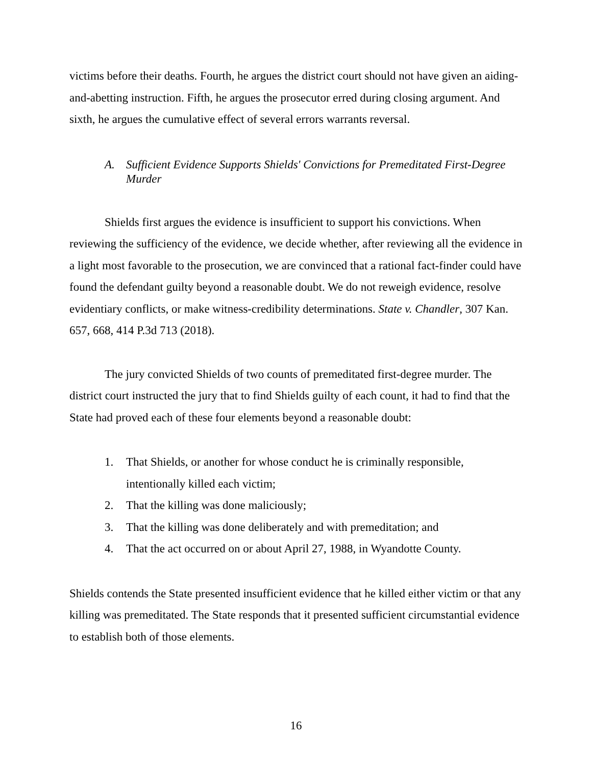victims before their deaths. Fourth, he argues the district court should not have given an aiding-and-abetting instruction. Fifth, he argues the prosecutor erred during closing argument. And sixth, he argues the cumulative effect of several errors warrants reversal.
A. Sufficient Evidence Supports Shields' Convictions for Premeditated First-Degree Murder
Shields first argues the evidence is insufficient to support his convictions. When reviewing the sufficiency of the evidence, we decide whether, after reviewing all the evidence in a light most favorable to the prosecution, we are convinced that a rational fact-finder could have found the defendant guilty beyond a reasonable doubt. We do not reweigh evidence, resolve evidentiary conflicts, or make witness-credibility determinations. State v. Chandler, 307 Kan. 657, 668, 414 P.3d 713 (2018).
The jury convicted Shields of two counts of premeditated first-degree murder. The district court instructed the jury that to find Shields guilty of each count, it had to find that the State had proved each of these four elements beyond a reasonable doubt:
1. That Shields, or another for whose conduct he is criminally responsible, intentionally killed each victim;
2. That the killing was done maliciously;
3. That the killing was done deliberately and with premeditation; and
4. That the act occurred on or about April 27, 1988, in Wyandotte County.
Shields contends the State presented insufficient evidence that he killed either victim or that any killing was premeditated. The State responds that it presented sufficient circumstantial evidence to establish both of those elements.
16